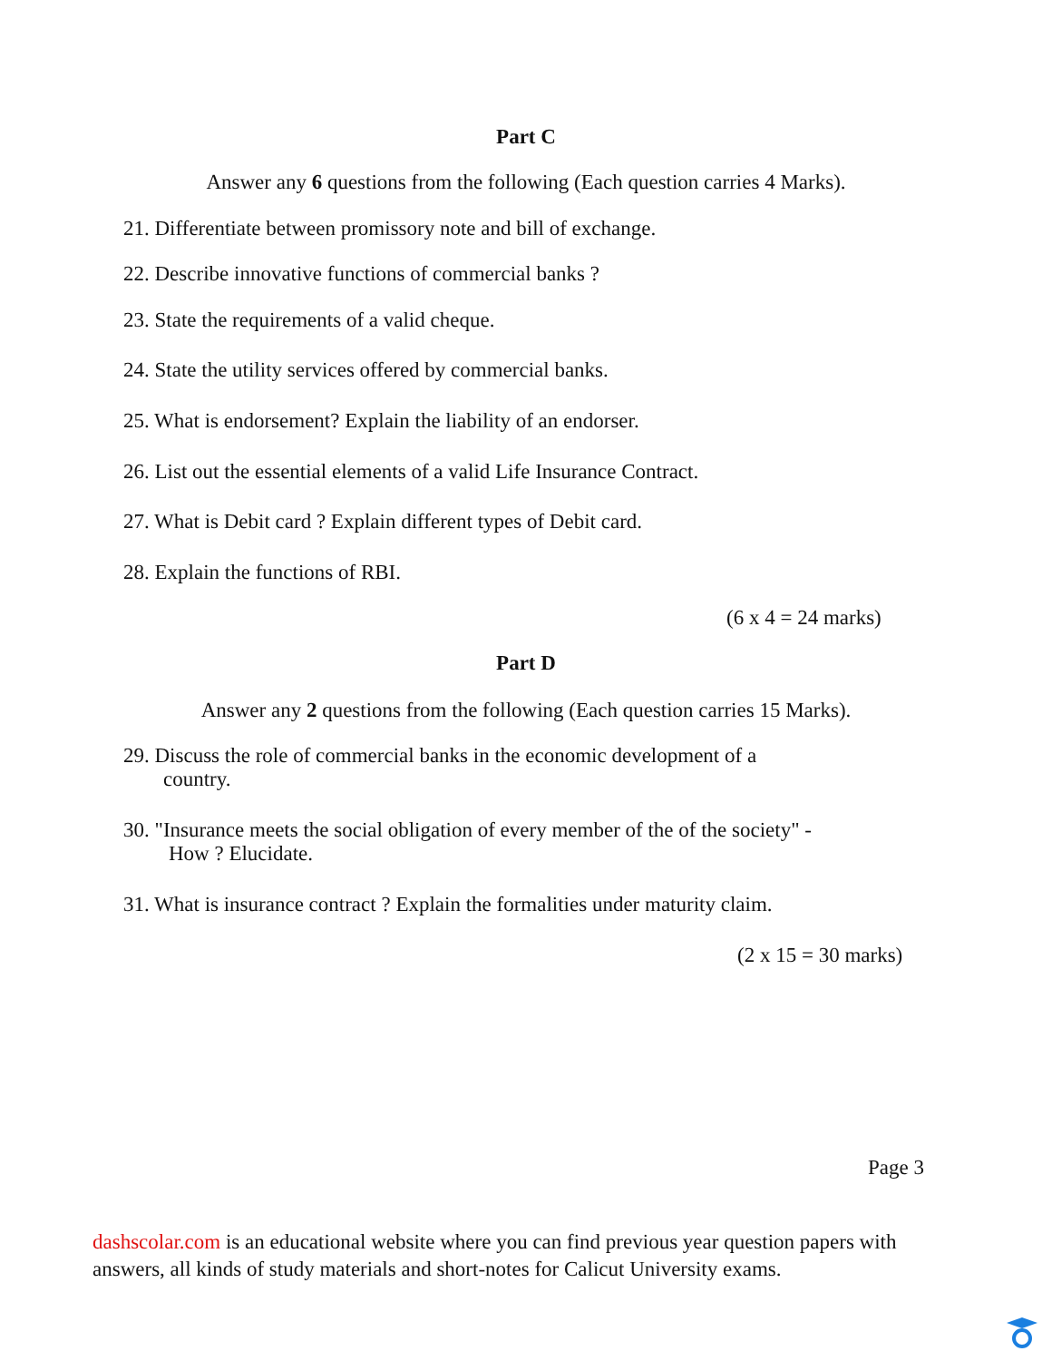Part C
Answer any 6 questions from the following (Each question carries 4 Marks).
21. Differentiate between promissory note and bill of exchange.
22. Describe innovative functions of commercial banks ?
23. State the requirements of a valid cheque.
24. State the utility services offered by commercial banks.
25. What is endorsement? Explain the liability of an endorser.
26. List out the essential elements of a valid Life Insurance Contract.
27. What is Debit card ? Explain different types of Debit card.
28. Explain the functions of RBI.
(6 x 4 = 24 marks)
Part D
Answer any 2 questions from the following (Each question carries 15 Marks).
29. Discuss the role of commercial banks in the economic development of a
country.
30. "Insurance meets the social obligation of every member of the of the society" -
How ? Elucidate.
31. What is insurance contract ? Explain the formalities under maturity claim.
(2 x 15 = 30 marks)
Page 3
dashscolar.com is an educational website where you can find previous year question papers with answers, all kinds of study materials and short-notes for Calicut University exams.